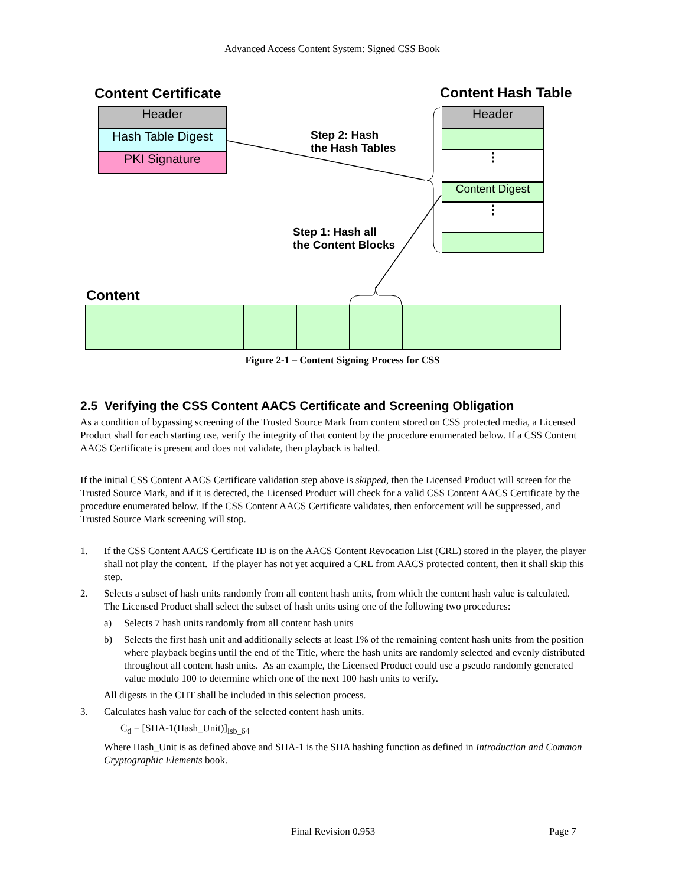Advanced Access Content System: Signed CSS Book
Content Certificate Content Hash Table
Header
Hash Table Digest
PKI Signature
Header
⋮
Content Digest
⋮
Step 2: Hash
the Hash Tables
Step 1: Hash all
the Content Blocks
Content
Figure 2-1 – Content Signing Process for CSS
2.5 Verifying the CSS Content AACS Certificate and Screening Obligation
As a condition of bypassing screening of the Trusted Source Mark from content stored on CSS protected media, a Licensed Product shall for each starting use, verify the integrity of that content by the procedure enumerated below. If a CSS Content AACS Certificate is present and does not validate, then playback is halted.
If the initial CSS Content AACS Certificate validation step above is skipped, then the Licensed Product will screen for the Trusted Source Mark, and if it is detected, the Licensed Product will check for a valid CSS Content AACS Certificate by the procedure enumerated below. If the CSS Content AACS Certificate validates, then enforcement will be suppressed, and Trusted Source Mark screening will stop.
1. If the CSS Content AACS Certificate ID is on the AACS Content Revocation List (CRL) stored in the player, the player shall not play the content. If the player has not yet acquired a CRL from AACS protected content, then it shall skip this step.
2. Selects a subset of hash units randomly from all content hash units, from which the content hash value is calculated. The Licensed Product shall select the subset of hash units using one of the following two procedures:
a) Selects 7 hash units randomly from all content hash units
b) Selects the first hash unit and additionally selects at least 1% of the remaining content hash units from the position where playback begins until the end of the Title, where the hash units are randomly selected and evenly distributed throughout all content hash units. As an example, the Licensed Product could use a pseudo randomly generated value modulo 100 to determine which one of the next 100 hash units to verify.
All digests in the CHT shall be included in this selection process.
3. Calculates hash value for each of the selected content hash units.
C<sub>d</sub> = [SHA-1(Hash_Unit)]<sub>lsb_64</sub>
Where Hash_Unit is as defined above and SHA-1 is the SHA hashing function as defined in Introduction and Common Cryptographic Elements book.
Final Revision 0.953 Page 7